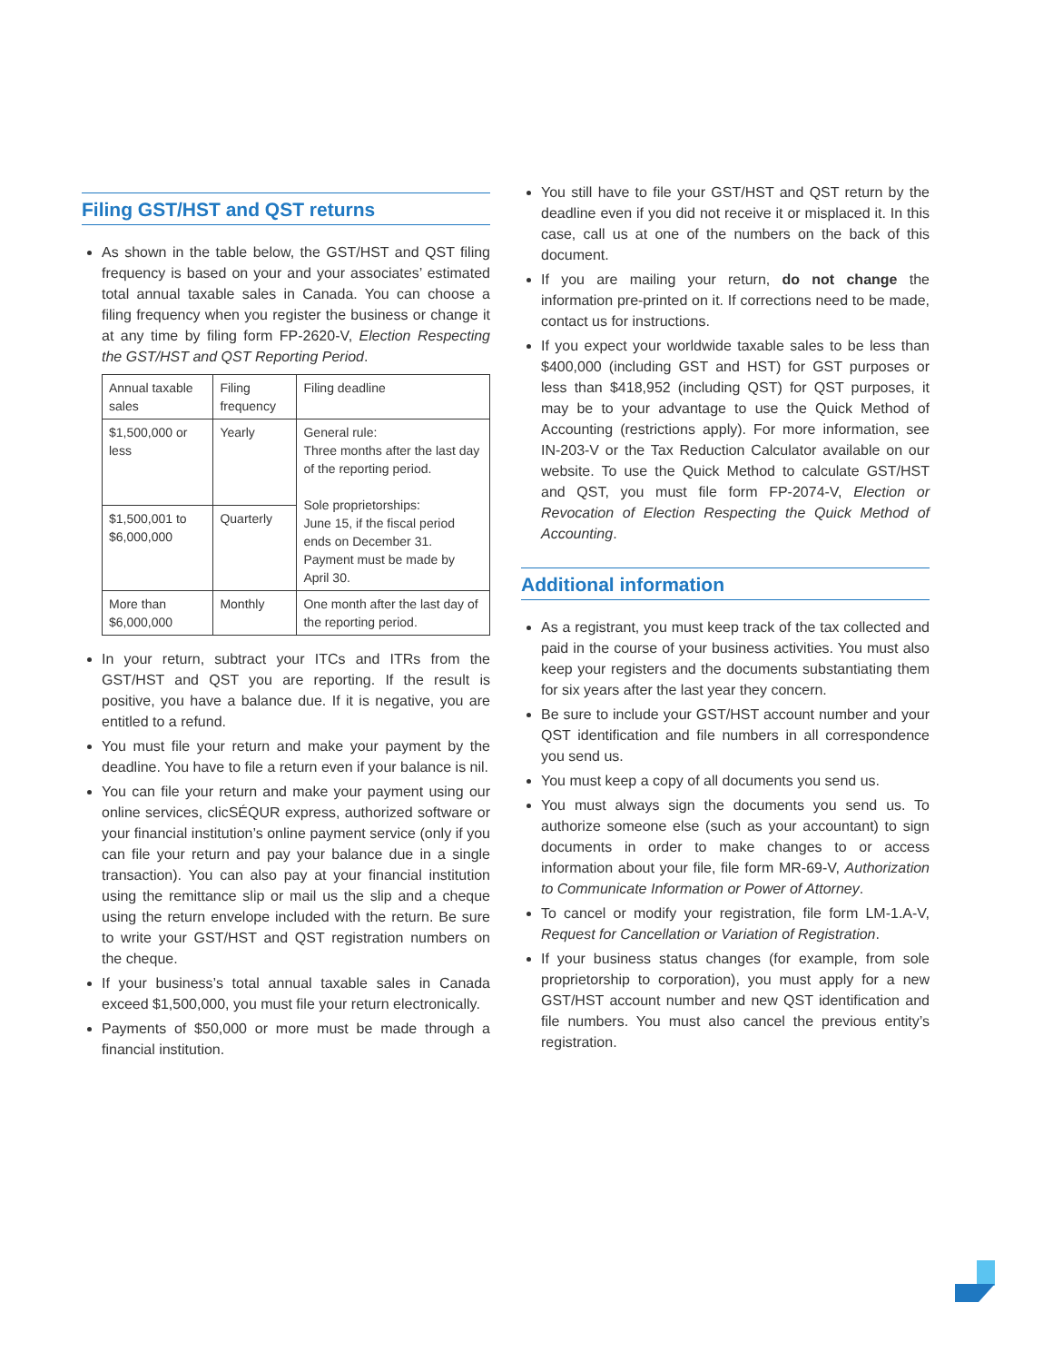Filing GST/HST and QST returns
As shown in the table below, the GST/HST and QST filing frequency is based on your and your associates’ estimated total annual taxable sales in Canada. You can choose a filing frequency when you register the business or change it at any time by filing form FP-2620-V, Election Respecting the GST/HST and QST Reporting Period.
| Annual taxable sales | Filing frequency | Filing deadline |
| --- | --- | --- |
| $1,500,000 or less | Yearly | General rule: Three months after the last day of the reporting period. Sole proprietorships: June 15, if the fiscal period ends on December 31. Payment must be made by April 30. |
| $1,500,001 to $6,000,000 | Quarterly | |
| More than $6,000,000 | Monthly | One month after the last day of the reporting period. |
In your return, subtract your ITCs and ITRs from the GST/HST and QST you are reporting. If the result is positive, you have a balance due. If it is negative, you are entitled to a refund.
You must file your return and make your payment by the deadline. You have to file a return even if your balance is nil.
You can file your return and make your payment using our online services, clicSÉQUR express, authorized software or your financial institution’s online payment service (only if you can file your return and pay your balance due in a single transaction). You can also pay at your financial institution using the remittance slip or mail us the slip and a cheque using the return envelope included with the return. Be sure to write your GST/HST and QST registration numbers on the cheque.
If your business’s total annual taxable sales in Canada exceed $1,500,000, you must file your return electronically.
Payments of $50,000 or more must be made through a financial institution.
You still have to file your GST/HST and QST return by the deadline even if you did not receive it or misplaced it. In this case, call us at one of the numbers on the back of this document.
If you are mailing your return, do not change the information pre-printed on it. If corrections need to be made, contact us for instructions.
If you expect your worldwide taxable sales to be less than $400,000 (including GST and HST) for GST purposes or less than $418,952 (including QST) for QST purposes, it may be to your advantage to use the Quick Method of Accounting (restrictions apply). For more information, see IN-203-V or the Tax Reduction Calculator available on our website. To use the Quick Method to calculate GST/HST and QST, you must file form FP-2074-V, Election or Revocation of Election Respecting the Quick Method of Accounting.
Additional information
As a registrant, you must keep track of the tax collected and paid in the course of your business activities. You must also keep your registers and the documents substantiating them for six years after the last year they concern.
Be sure to include your GST/HST account number and your QST identification and file numbers in all correspondence you send us.
You must keep a copy of all documents you send us.
You must always sign the documents you send us. To authorize someone else (such as your accountant) to sign documents in order to make changes to or access information about your file, file form MR-69-V, Authorization to Communicate Information or Power of Attorney.
To cancel or modify your registration, file form LM-1.A-V, Request for Cancellation or Variation of Registration.
If your business status changes (for example, from sole proprietorship to corporation), you must apply for a new GST/HST account number and new QST identification and file numbers. You must also cancel the previous entity’s registration.